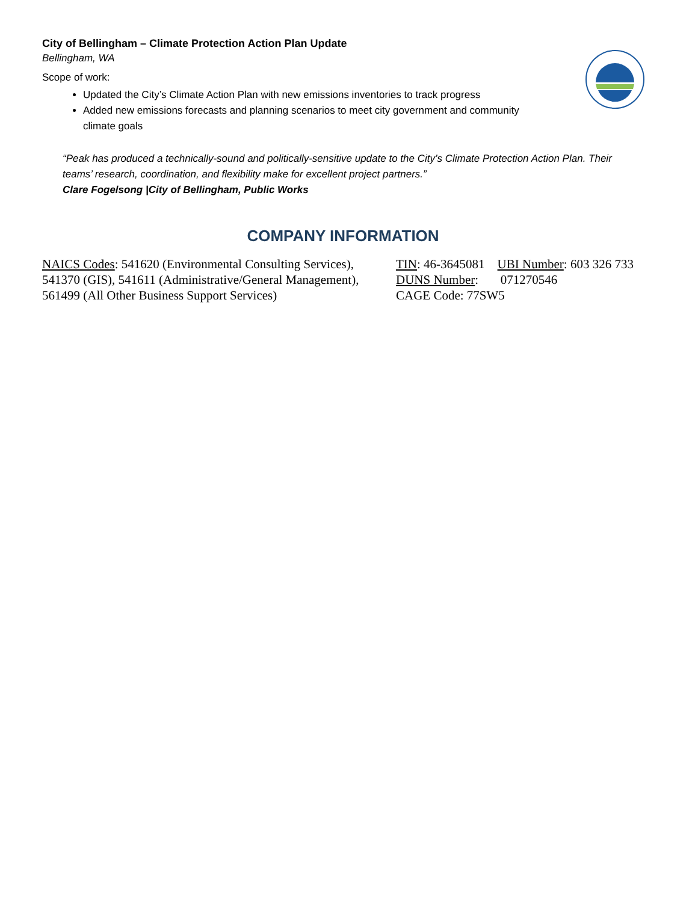City of Bellingham – Climate Protection Action Plan Update
Bellingham, WA
Scope of work:
Updated the City’s Climate Action Plan with new emissions inventories to track progress
Added new emissions forecasts and planning scenarios to meet city government and community climate goals
“Peak has produced a technically-sound and politically-sensitive update to the City’s Climate Protection Action Plan. Their teams’ research, coordination, and flexibility make for excellent project partners.”
Clare Fogelsong |City of Bellingham, Public Works
COMPANY INFORMATION
NAICS Codes: 541620 (Environmental Consulting Services), 541370 (GIS), 541611 (Administrative/General Management), 561499 (All Other Business Support Services)
TIN: 46-3645081 UBI Number: 603 326 733
DUNS Number: 071270546
CAGE Code: 77SW5